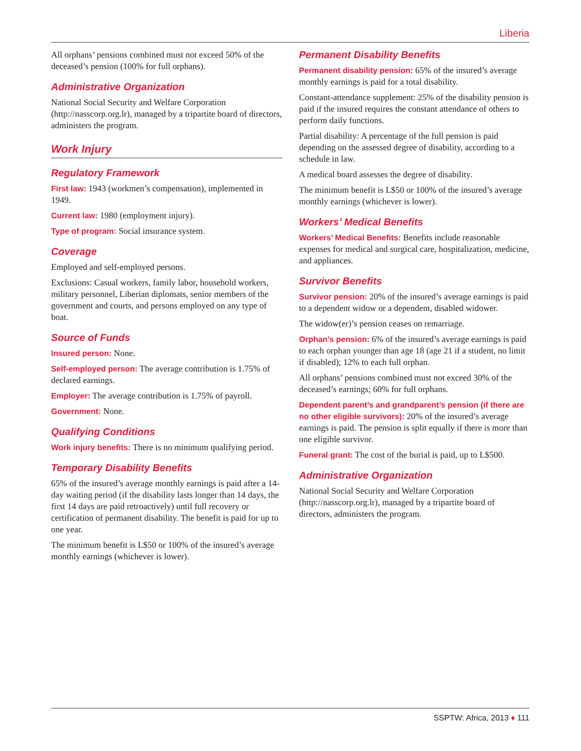Liberia
All orphans’ pensions combined must not exceed 50% of the deceased’s pension (100% for full orphans).
Administrative Organization
National Social Security and Welfare Corporation (http://nasscorp.org.lr), managed by a tripartite board of directors, administers the program.
Work Injury
Regulatory Framework
First law: 1943 (workmen’s compensation), implemented in 1949.
Current law: 1980 (employment injury).
Type of program: Social insurance system.
Coverage
Employed and self-employed persons.
Exclusions: Casual workers, family labor, household workers, military personnel, Liberian diplomats, senior members of the government and courts, and persons employed on any type of boat.
Source of Funds
Insured person: None.
Self-employed person: The average contribution is 1.75% of declared earnings.
Employer: The average contribution is 1.75% of payroll.
Government: None.
Qualifying Conditions
Work injury benefits: There is no minimum qualifying period.
Temporary Disability Benefits
65% of the insured’s average monthly earnings is paid after a 14-day waiting period (if the disability lasts longer than 14 days, the first 14 days are paid retroactively) until full recovery or certification of permanent disability. The benefit is paid for up to one year.
The minimum benefit is L$50 or 100% of the insured’s average monthly earnings (whichever is lower).
Permanent Disability Benefits
Permanent disability pension: 65% of the insured’s average monthly earnings is paid for a total disability.
Constant-attendance supplement: 25% of the disability pension is paid if the insured requires the constant attendance of others to perform daily functions.
Partial disability: A percentage of the full pension is paid depending on the assessed degree of disability, according to a schedule in law.
A medical board assesses the degree of disability.
The minimum benefit is L$50 or 100% of the insured’s average monthly earnings (whichever is lower).
Workers’ Medical Benefits
Workers’ Medical Benefits: Benefits include reasonable expenses for medical and surgical care, hospitalization, medicine, and appliances.
Survivor Benefits
Survivor pension: 20% of the insured’s average earnings is paid to a dependent widow or a dependent, disabled widower.
The widow(er)’s pension ceases on remarriage.
Orphan’s pension: 6% of the insured’s average earnings is paid to each orphan younger than age 18 (age 21 if a student, no limit if disabled); 12% to each full orphan.
All orphans’ pensions combined must not exceed 30% of the deceased’s earnings; 60% for full orphans.
Dependent parent’s and grandparent’s pension (if there are no other eligible survivors): 20% of the insured’s average earnings is paid. The pension is split equally if there is more than one eligible survivor.
Funeral grant: The cost of the burial is paid, up to L$500.
Administrative Organization
National Social Security and Welfare Corporation (http://nasscorp.org.lr), managed by a tripartite board of directors, administers the program.
SSPTW: Africa, 2013 ♦ 111